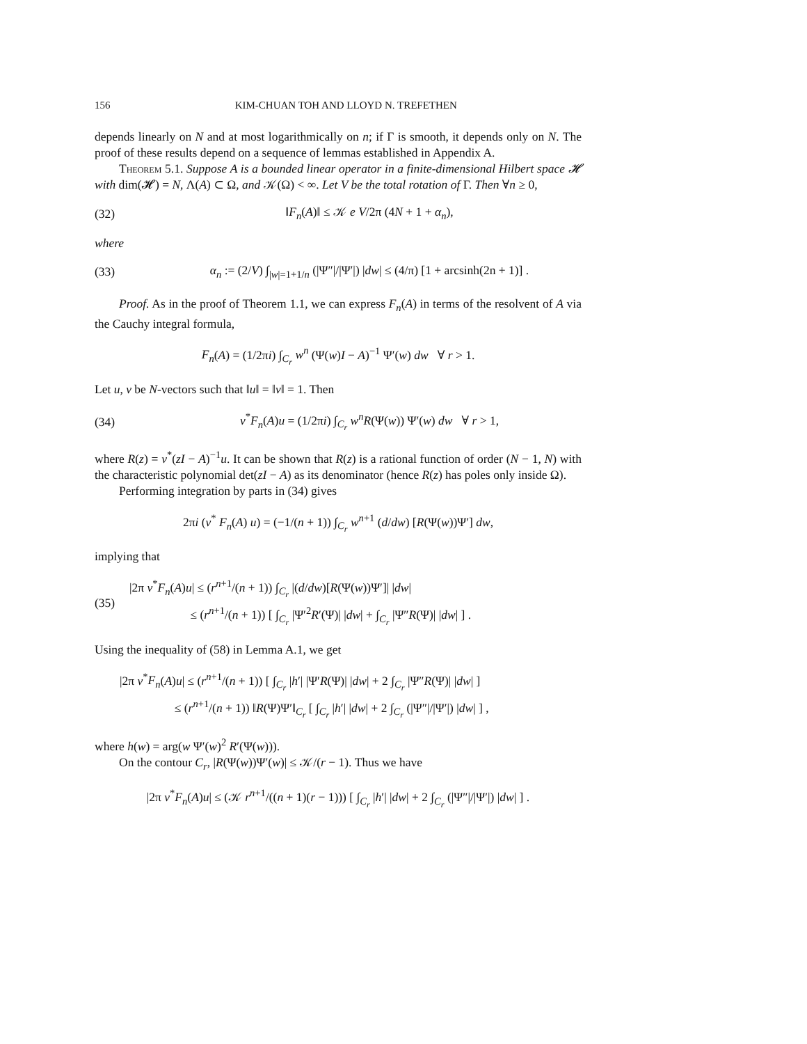156 KIM-CHUAN TOH AND LLOYD N. TREFETHEN
depends linearly on N and at most logarithmically on n; if Γ is smooth, it depends only on N. The proof of these results depend on a sequence of lemmas established in Appendix A.
Theorem 5.1. Suppose A is a bounded linear operator in a finite-dimensional Hilbert space 𝓗 with dim(𝓗) = N, Λ(A) ⊂ Ω, and 𝒦(Ω) < ∞. Let V be the total rotation of Γ. Then ∀n ≥ 0,
(32) ‖F<sub>n</sub>(A)‖ ≤ 𝒦 e V/2π (4N + 1 + α<sub>n</sub>),
where
(33) α<sub>n</sub> := (2/V) ∫<sub>|w|=1+1/n</sub> (|Ψ″|/|Ψ′|) |dw| ≤ (4/π) [1 + arcsinh(2n + 1)] .
Proof. As in the proof of Theorem 1.1, we can express F<sub>n</sub>(A) in terms of the resolvent of A via the Cauchy integral formula,
F<sub>n</sub>(A) = (1/2πi) ∫<sub>C<sub>r</sub></sub> w<sup>n</sup> (Ψ(w)I − A)<sup>−1</sup> Ψ′(w) dw ∀ r > 1.
Let u, v be N-vectors such that ‖u‖ = ‖v‖ = 1. Then
(34) v<sup>*</sup>F<sub>n</sub>(A)u = (1/2πi) ∫<sub>C<sub>r</sub></sub> w<sup>n</sup>R(Ψ(w)) Ψ′(w) dw ∀ r > 1,
where R(z) = v<sup>*</sup>(zI − A)<sup>−1</sup>u. It can be shown that R(z) is a rational function of order (N − 1, N) with the characteristic polynomial det(zI − A) as its denominator (hence R(z) has poles only inside Ω).
Performing integration by parts in (34) gives
2πi (v<sup>*</sup> F<sub>n</sub>(A) u) = (−1/(n + 1)) ∫<sub>C<sub>r</sub></sub> w<sup>n+1</sup> (d/dw) [R(Ψ(w))Ψ′] dw,
implying that
(35) |2π v<sup>*</sup>F<sub>n</sub>(A)u| ≤ (r<sup>n+1</sup>/(n + 1)) ∫<sub>C<sub>r</sub></sub> |(d/dw)[R(Ψ(w))Ψ′]| |dw|
≤ (r<sup>n+1</sup>/(n + 1)) [ ∫<sub>C<sub>r</sub></sub> |Ψ′<sup>2</sup>R′(Ψ)| |dw| + ∫<sub>C<sub>r</sub></sub> |Ψ″R(Ψ)| |dw| ] .
Using the inequality of (58) in Lemma A.1, we get
|2π v<sup>*</sup>F<sub>n</sub>(A)u| ≤ (r<sup>n+1</sup>/(n + 1)) [ ∫<sub>C<sub>r</sub></sub> |h′| |Ψ′R(Ψ)| |dw| + 2 ∫<sub>C<sub>r</sub></sub> |Ψ″R(Ψ)| |dw| ]
≤ (r<sup>n+1</sup>/(n + 1)) ‖R(Ψ)Ψ′‖<sub>C<sub>r</sub></sub> [ ∫<sub>C<sub>r</sub></sub> |h′| |dw| + 2 ∫<sub>C<sub>r</sub></sub> (|Ψ″|/|Ψ′|) |dw| ] ,
where h(w) = arg(w Ψ′(w)<sup>2</sup> R′(Ψ(w))).
On the contour C<sub>r</sub>, |R(Ψ(w))Ψ′(w)| ≤ 𝒦/(r − 1). Thus we have
|2π v<sup>*</sup>F<sub>n</sub>(A)u| ≤ (𝒦 r<sup>n+1</sup>/((n + 1)(r − 1))) [ ∫<sub>C<sub>r</sub></sub> |h′| |dw| + 2 ∫<sub>C<sub>r</sub></sub> (|Ψ″|/|Ψ′|) |dw| ] .